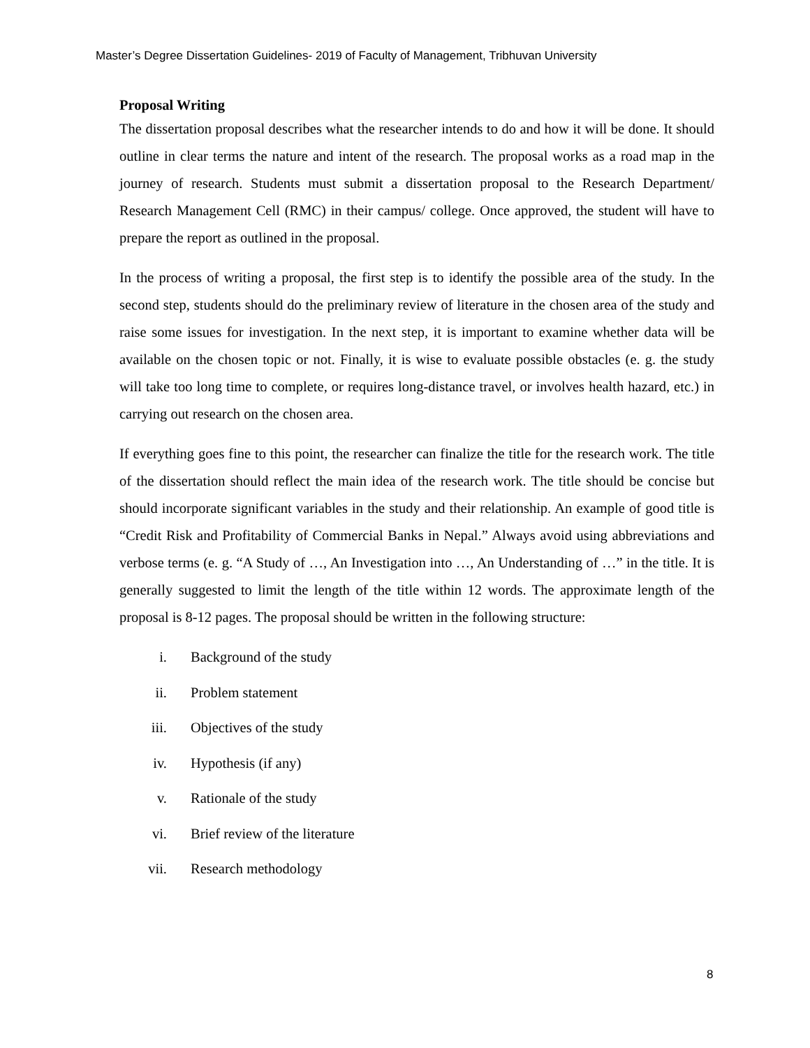Master’s Degree Dissertation Guidelines- 2019 of Faculty of Management, Tribhuvan University
Proposal Writing
The dissertation proposal describes what the researcher intends to do and how it will be done. It should outline in clear terms the nature and intent of the research. The proposal works as a road map in the journey of research. Students must submit a dissertation proposal to the Research Department/ Research Management Cell (RMC) in their campus/ college. Once approved, the student will have to prepare the report as outlined in the proposal.
In the process of writing a proposal, the first step is to identify the possible area of the study. In the second step, students should do the preliminary review of literature in the chosen area of the study and raise some issues for investigation. In the next step, it is important to examine whether data will be available on the chosen topic or not. Finally, it is wise to evaluate possible obstacles (e. g. the study will take too long time to complete, or requires long-distance travel, or involves health hazard, etc.) in carrying out research on the chosen area.
If everything goes fine to this point, the researcher can finalize the title for the research work. The title of the dissertation should reflect the main idea of the research work. The title should be concise but should incorporate significant variables in the study and their relationship. An example of good title is “Credit Risk and Profitability of Commercial Banks in Nepal.” Always avoid using abbreviations and verbose terms (e. g. “A Study of …, An Investigation into …, An Understanding of …” in the title. It is generally suggested to limit the length of the title within 12 words. The approximate length of the proposal is 8-12 pages. The proposal should be written in the following structure:
i. Background of the study
ii. Problem statement
iii. Objectives of the study
iv. Hypothesis (if any)
v. Rationale of the study
vi. Brief review of the literature
vii. Research methodology
8